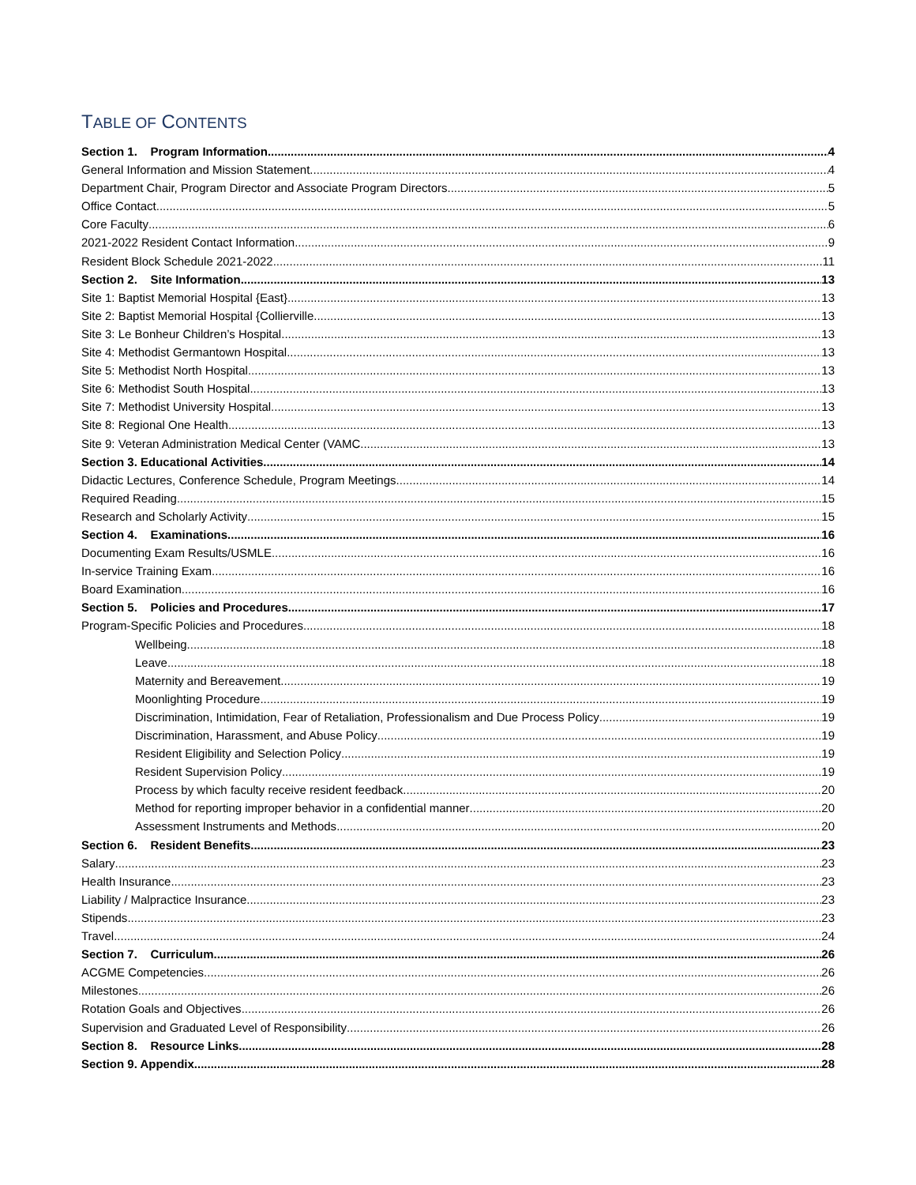TABLE OF CONTENTS
Section 1. Program Information 4
General Information and Mission Statement 4
Department Chair, Program Director and Associate Program Directors 5
Office Contact 5
Core Faculty 6
2021-2022 Resident Contact Information 9
Resident Block Schedule 2021-2022 11
Section 2. Site Information 13
Site 1: Baptist Memorial Hospital {East} 13
Site 2: Baptist Memorial Hospital {Collierville 13
Site 3: Le Bonheur Children’s Hospital 13
Site 4: Methodist Germantown Hospital 13
Site 5: Methodist North Hospital 13
Site 6: Methodist South Hospital 13
Site 7: Methodist University Hospital 13
Site 8: Regional One Health 13
Site 9: Veteran Administration Medical Center (VAMC 13
Section 3. Educational Activities 14
Didactic Lectures, Conference Schedule, Program Meetings 14
Required Reading 15
Research and Scholarly Activity 15
Section 4. Examinations 16
Documenting Exam Results/USMLE 16
In-service Training Exam 16
Board Examination 16
Section 5. Policies and Procedures 17
Program-Specific Policies and Procedures 18
Wellbeing 18
Leave 18
Maternity and Bereavement 19
Moonlighting Procedure 19
Discrimination, Intimidation, Fear of Retaliation, Professionalism and Due Process Policy 19
Discrimination, Harassment, and Abuse Policy 19
Resident Eligibility and Selection Policy 19
Resident Supervision Policy 19
Process by which faculty receive resident feedback 20
Method for reporting improper behavior in a confidential manner 20
Assessment Instruments and Methods 20
Section 6. Resident Benefits 23
Salary 23
Health Insurance 23
Liability / Malpractice Insurance 23
Stipends 23
Travel 24
Section 7. Curriculum 26
ACGME Competencies 26
Milestones 26
Rotation Goals and Objectives 26
Supervision and Graduated Level of Responsibility 26
Section 8. Resource Links 28
Section 9. Appendix 28